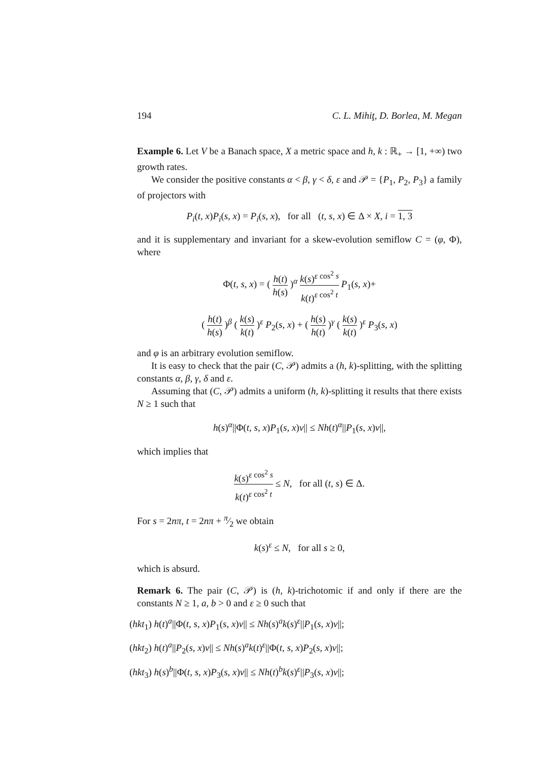194 C. L. Mihiţ, D. Borlea, M. Megan
Example 6. Let V be a Banach space, X a metric space and h, k : ℝ<sub>+</sub> → [1, +∞) two growth rates.
We consider the positive constants α < β, γ < δ, ε and 𝒫 = {P<sub>1</sub>, P<sub>2</sub>, P<sub>3</sub>} a family of projectors with
P<sub>i</sub>(t, x)P<sub>i</sub>(s, x) = P<sub>i</sub>(s, x), for all (t, s, x) ∈ Δ × X, i = 1, 3
and it is supplementary and invariant for a skew-evolution semiflow C = (φ, Φ), where
Φ(t, s, x) = ( h(t) h(s) )<sup>α</sup> k(s)<sup>ε cos<sup>2</sup> s</sup> k(t)<sup>ε cos<sup>2</sup> t</sup> P<sub>1</sub>(s, x)+
( h(t) h(s) )<sup>β</sup> ( k(s) k(t) )<sup>ε</sup> P<sub>2</sub>(s, x) + ( h(s) h(t) )<sup>γ</sup> ( k(s) k(t) )<sup>ε</sup> P<sub>3</sub>(s, x)
and φ is an arbitrary evolution semiflow.
It is easy to check that the pair (C, 𝒫) admits a (h, k)-splitting, with the splitting constants α, β, γ, δ and ε.
Assuming that (C, 𝒫) admits a uniform (h, k)-splitting it results that there exists N ≥ 1 such that
h(s)<sup>α</sup>||Φ(t, s, x)P<sub>1</sub>(s, x)v|| ≤ Nh(t)<sup>α</sup>||P<sub>1</sub>(s, x)v||,
which implies that
k(s)<sup>ε cos<sup>2</sup> s</sup> k(t)<sup>ε cos<sup>2</sup> t</sup> ≤ N, for all (t, s) ∈ Δ.
For s = 2nπ, t = 2nπ + π⁄2 we obtain
k(s)<sup>ε</sup> ≤ N, for all s ≥ 0,
which is absurd.
Remark 6. The pair (C, 𝒫) is (h, k)-trichotomic if and only if there are the constants N ≥ 1, a, b > 0 and ε ≥ 0 such that
(hkt<sub>1</sub>) h(t)<sup>a</sup>||Φ(t, s, x)P<sub>1</sub>(s, x)v|| ≤ Nh(s)<sup>a</sup>k(s)<sup>ε</sup>||P<sub>1</sub>(s, x)v||;
(hkt<sub>2</sub>) h(t)<sup>a</sup>||P<sub>2</sub>(s, x)v|| ≤ Nh(s)<sup>a</sup>k(t)<sup>ε</sup>||Φ(t, s, x)P<sub>2</sub>(s, x)v||;
(hkt<sub>3</sub>) h(s)<sup>b</sup>||Φ(t, s, x)P<sub>3</sub>(s, x)v|| ≤ Nh(t)<sup>b</sup>k(s)<sup>ε</sup>||P<sub>3</sub>(s, x)v||;